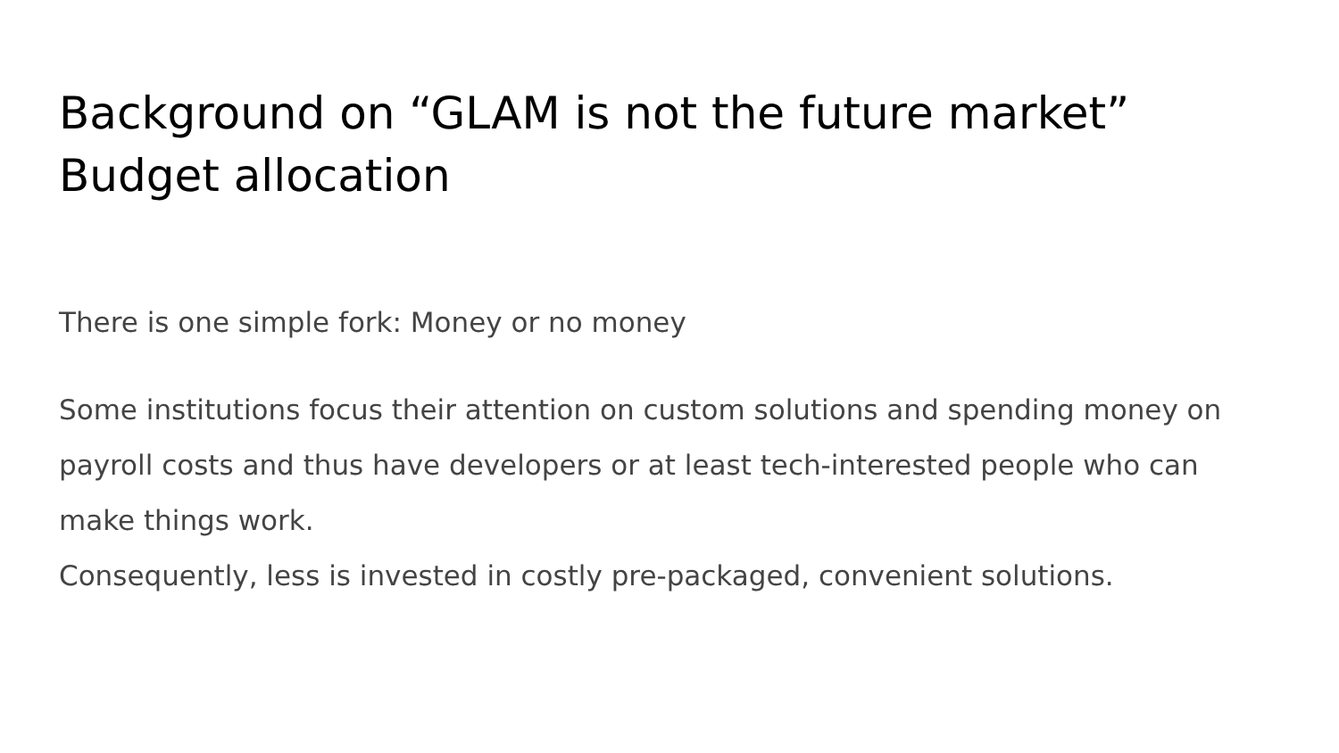Background on “GLAM is not the future market”
Budget allocation
There is one simple fork: Money or no money
Some institutions focus their attention on custom solutions and spending money on payroll costs and thus have developers or at least tech-interested people who can make things work.
Consequently, less is invested in costly pre-packaged, convenient solutions.